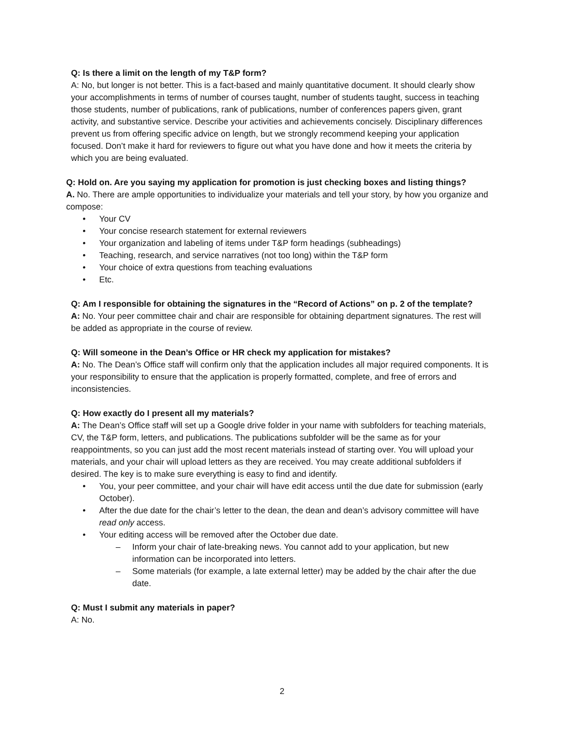Q: Is there a limit on the length of my T&P form?
A: No, but longer is not better. This is a fact-based and mainly quantitative document. It should clearly show your accomplishments in terms of number of courses taught, number of students taught, success in teaching those students, number of publications, rank of publications, number of conferences papers given, grant activity, and substantive service. Describe your activities and achievements concisely. Disciplinary differences prevent us from offering specific advice on length, but we strongly recommend keeping your application focused. Don’t make it hard for reviewers to figure out what you have done and how it meets the criteria by which you are being evaluated.
Q: Hold on. Are you saying my application for promotion is just checking boxes and listing things?
A. No. There are ample opportunities to individualize your materials and tell your story, by how you organize and compose:
Your CV
Your concise research statement for external reviewers
Your organization and labeling of items under T&P form headings (subheadings)
Teaching, research, and service narratives (not too long) within the T&P form
Your choice of extra questions from teaching evaluations
Etc.
Q: Am I responsible for obtaining the signatures in the “Record of Actions” on p. 2 of the template?
A: No. Your peer committee chair and chair are responsible for obtaining department signatures. The rest will be added as appropriate in the course of review.
Q: Will someone in the Dean’s Office or HR check my application for mistakes?
A: No. The Dean’s Office staff will confirm only that the application includes all major required components. It is your responsibility to ensure that the application is properly formatted, complete, and free of errors and inconsistencies.
Q: How exactly do I present all my materials?
A: The Dean’s Office staff will set up a Google drive folder in your name with subfolders for teaching materials, CV, the T&P form, letters, and publications. The publications subfolder will be the same as for your reappointments, so you can just add the most recent materials instead of starting over. You will upload your materials, and your chair will upload letters as they are received. You may create additional subfolders if desired. The key is to make sure everything is easy to find and identify.
You, your peer committee, and your chair will have edit access until the due date for submission (early October).
After the due date for the chair’s letter to the dean, the dean and dean’s advisory committee will have read only access.
Your editing access will be removed after the October due date.
Inform your chair of late-breaking news. You cannot add to your application, but new information can be incorporated into letters.
Some materials (for example, a late external letter) may be added by the chair after the due date.
Q: Must I submit any materials in paper?
A: No.
2